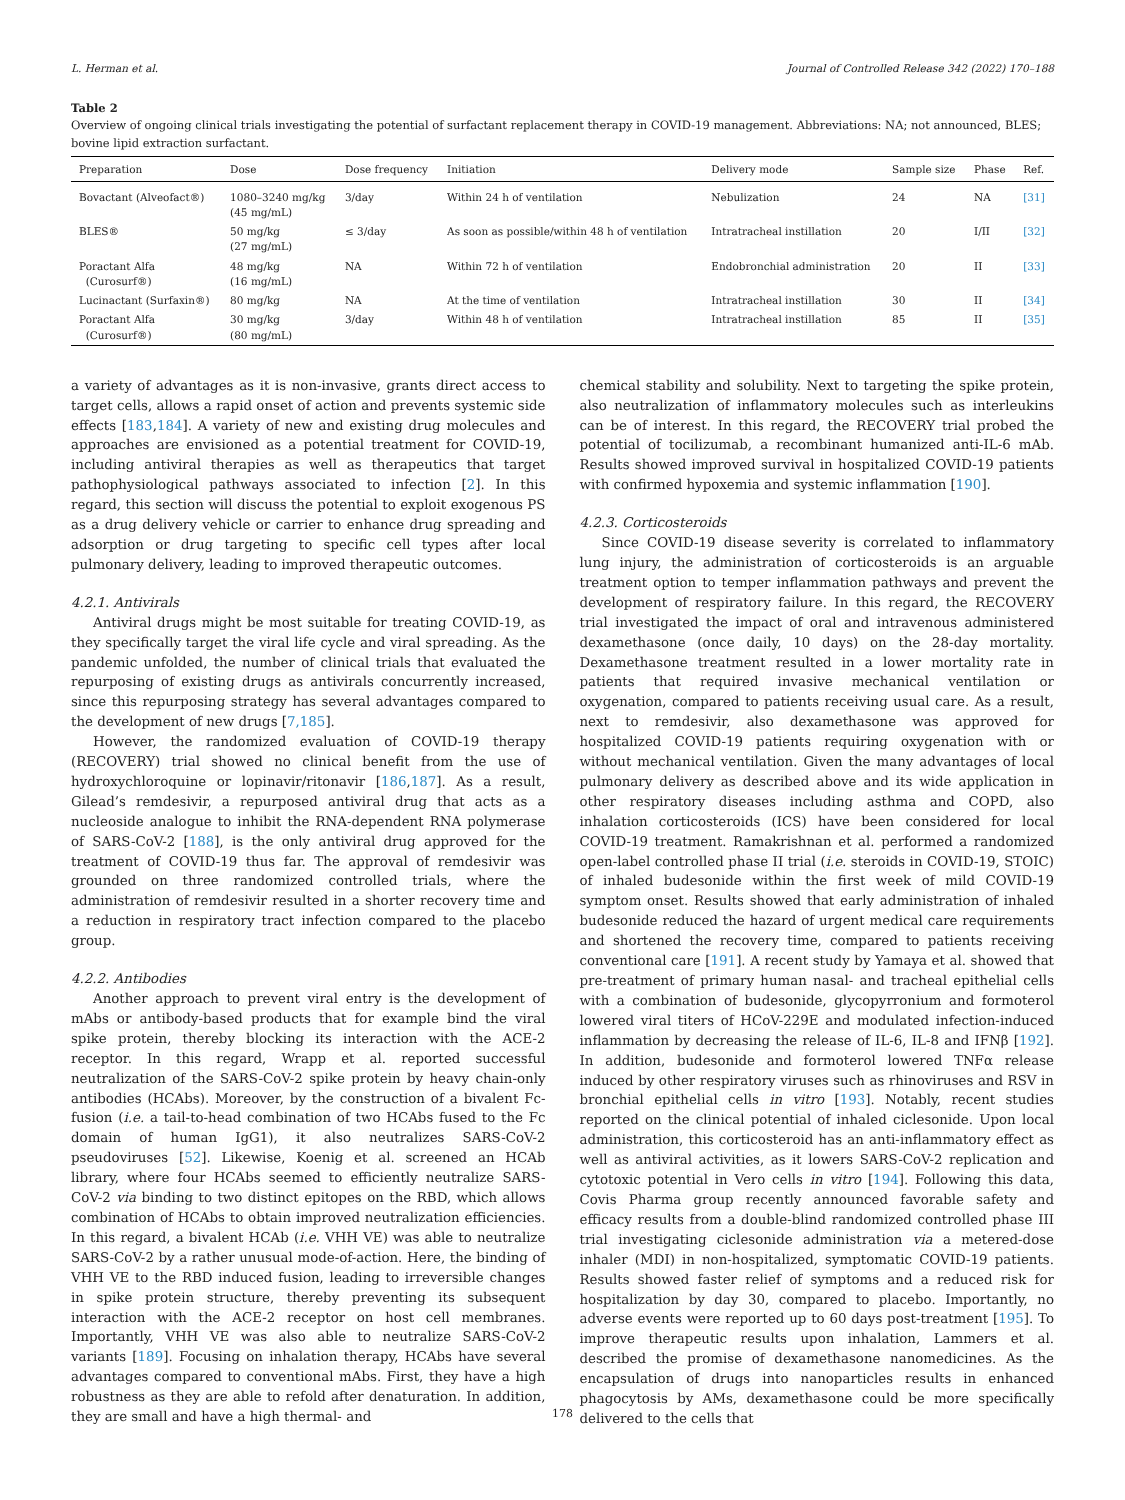L. Herman et al. Journal of Controlled Release 342 (2022) 170–188
Table 2
Overview of ongoing clinical trials investigating the potential of surfactant replacement therapy in COVID-19 management. Abbreviations: NA; not announced, BLES; bovine lipid extraction surfactant.
| Preparation | Dose | Dose frequency | Initiation | Delivery mode | Sample size | Phase | Ref. |
| --- | --- | --- | --- | --- | --- | --- | --- |
| Bovactant (Alveofact®) | 1080–3240 mg/kg (45 mg/mL) | 3/day | Within 24 h of ventilation | Nebulization | 24 | NA | [31] |
| BLES® | 50 mg/kg (27 mg/mL) | ≤ 3/day | As soon as possible/within 48 h of ventilation | Intratracheal instillation | 20 | I/II | [32] |
| Poractant Alfa (Curosurf®) | 48 mg/kg (16 mg/mL) | NA | Within 72 h of ventilation | Endobronchial administration | 20 | II | [33] |
| Lucinactant (Surfaxin®) | 80 mg/kg | NA | At the time of ventilation | Intratracheal instillation | 30 | II | [34] |
| Poractant Alfa (Curosurf®) | 30 mg/kg (80 mg/mL) | 3/day | Within 48 h of ventilation | Intratracheal instillation | 85 | II | [35] |
a variety of advantages as it is non-invasive, grants direct access to target cells, allows a rapid onset of action and prevents systemic side effects [183,184]. A variety of new and existing drug molecules and approaches are envisioned as a potential treatment for COVID-19, including antiviral therapies as well as therapeutics that target pathophysiological pathways associated to infection [2]. In this regard, this section will discuss the potential to exploit exogenous PS as a drug delivery vehicle or carrier to enhance drug spreading and adsorption or drug targeting to specific cell types after local pulmonary delivery, leading to improved therapeutic outcomes.
4.2.1. Antivirals
Antiviral drugs might be most suitable for treating COVID-19, as they specifically target the viral life cycle and viral spreading. As the pandemic unfolded, the number of clinical trials that evaluated the repurposing of existing drugs as antivirals concurrently increased, since this repurposing strategy has several advantages compared to the development of new drugs [7,185].
However, the randomized evaluation of COVID-19 therapy (RECOVERY) trial showed no clinical benefit from the use of hydroxychloroquine or lopinavir/ritonavir [186,187]. As a result, Gilead’s remdesivir, a repurposed antiviral drug that acts as a nucleoside analogue to inhibit the RNA-dependent RNA polymerase of SARS-CoV-2 [188], is the only antiviral drug approved for the treatment of COVID-19 thus far. The approval of remdesivir was grounded on three randomized controlled trials, where the administration of remdesivir resulted in a shorter recovery time and a reduction in respiratory tract infection compared to the placebo group.
4.2.2. Antibodies
Another approach to prevent viral entry is the development of mAbs or antibody-based products that for example bind the viral spike protein, thereby blocking its interaction with the ACE-2 receptor. In this regard, Wrapp et al. reported successful neutralization of the SARS-CoV-2 spike protein by heavy chain-only antibodies (HCAbs). Moreover, by the construction of a bivalent Fc-fusion (i.e. a tail-to-head combination of two HCAbs fused to the Fc domain of human IgG1), it also neutralizes SARS-CoV-2 pseudoviruses [52]. Likewise, Koenig et al. screened an HCAb library, where four HCAbs seemed to efficiently neutralize SARS-CoV-2 via binding to two distinct epitopes on the RBD, which allows combination of HCAbs to obtain improved neutralization efficiencies. In this regard, a bivalent HCAb (i.e. VHH VE) was able to neutralize SARS-CoV-2 by a rather unusual mode-of-action. Here, the binding of VHH VE to the RBD induced fusion, leading to irreversible changes in spike protein structure, thereby preventing its subsequent interaction with the ACE-2 receptor on host cell membranes. Importantly, VHH VE was also able to neutralize SARS-CoV-2 variants [189]. Focusing on inhalation therapy, HCAbs have several advantages compared to conventional mAbs. First, they have a high robustness as they are able to refold after denaturation. In addition, they are small and have a high thermal- and
chemical stability and solubility. Next to targeting the spike protein, also neutralization of inflammatory molecules such as interleukins can be of interest. In this regard, the RECOVERY trial probed the potential of tocilizumab, a recombinant humanized anti-IL-6 mAb. Results showed improved survival in hospitalized COVID-19 patients with confirmed hypoxemia and systemic inflammation [190].
4.2.3. Corticosteroids
Since COVID-19 disease severity is correlated to inflammatory lung injury, the administration of corticosteroids is an arguable treatment option to temper inflammation pathways and prevent the development of respiratory failure. In this regard, the RECOVERY trial investigated the impact of oral and intravenous administered dexamethasone (once daily, 10 days) on the 28-day mortality. Dexamethasone treatment resulted in a lower mortality rate in patients that required invasive mechanical ventilation or oxygenation, compared to patients receiving usual care. As a result, next to remdesivir, also dexamethasone was approved for hospitalized COVID-19 patients requiring oxygenation with or without mechanical ventilation. Given the many advantages of local pulmonary delivery as described above and its wide application in other respiratory diseases including asthma and COPD, also inhalation corticosteroids (ICS) have been considered for local COVID-19 treatment. Ramakrishnan et al. performed a randomized open-label controlled phase II trial (i.e. steroids in COVID-19, STOIC) of inhaled budesonide within the first week of mild COVID-19 symptom onset. Results showed that early administration of inhaled budesonide reduced the hazard of urgent medical care requirements and shortened the recovery time, compared to patients receiving conventional care [191]. A recent study by Yamaya et al. showed that pre-treatment of primary human nasal- and tracheal epithelial cells with a combination of budesonide, glycopyrronium and formoterol lowered viral titers of HCoV-229E and modulated infection-induced inflammation by decreasing the release of IL-6, IL-8 and IFNβ [192]. In addition, budesonide and formoterol lowered TNFα release induced by other respiratory viruses such as rhinoviruses and RSV in bronchial epithelial cells in vitro [193]. Notably, recent studies reported on the clinical potential of inhaled ciclesonide. Upon local administration, this corticosteroid has an anti-inflammatory effect as well as antiviral activities, as it lowers SARS-CoV-2 replication and cytotoxic potential in Vero cells in vitro [194]. Following this data, Covis Pharma group recently announced favorable safety and efficacy results from a double-blind randomized controlled phase III trial investigating ciclesonide administration via a metered-dose inhaler (MDI) in non-hospitalized, symptomatic COVID-19 patients. Results showed faster relief of symptoms and a reduced risk for hospitalization by day 30, compared to placebo. Importantly, no adverse events were reported up to 60 days post-treatment [195]. To improve therapeutic results upon inhalation, Lammers et al. described the promise of dexamethasone nanomedicines. As the encapsulation of drugs into nanoparticles results in enhanced phagocytosis by AMs, dexamethasone could be more specifically delivered to the cells that
178